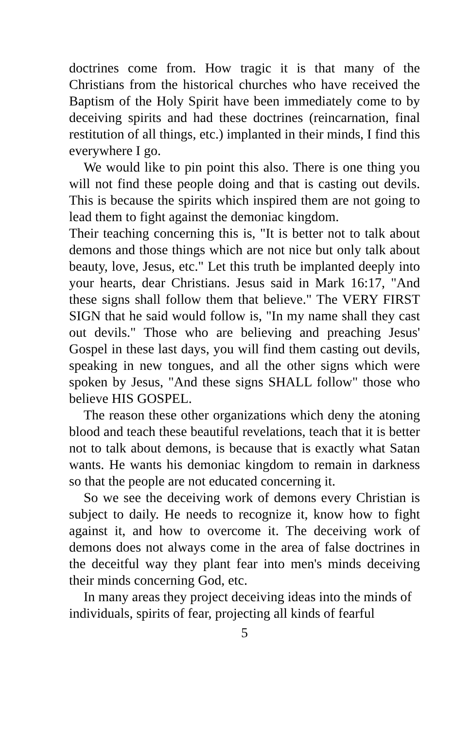doctrines come from. How tragic it is that many of the Christians from the historical churches who have received the Baptism of the Holy Spirit have been immediately come to by deceiving spirits and had these doctrines (reincarnation, final restitution of all things, etc.) implanted in their minds, I find this everywhere I go.
We would like to pin point this also. There is one thing you will not find these people doing and that is casting out devils. This is because the spirits which inspired them are not going to lead them to fight against the demoniac kingdom.
Their teaching concerning this is, "It is better not to talk about demons and those things which are not nice but only talk about beauty, love, Jesus, etc." Let this truth be implanted deeply into your hearts, dear Christians. Jesus said in Mark 16:17, "And these signs shall follow them that believe." The VERY FIRST SIGN that he said would follow is, "In my name shall they cast out devils." Those who are believing and preaching Jesus' Gospel in these last days, you will find them casting out devils, speaking in new tongues, and all the other signs which were spoken by Jesus, "And these signs SHALL follow" those who believe HIS GOSPEL.
The reason these other organizations which deny the atoning blood and teach these beautiful revelations, teach that it is better not to talk about demons, is because that is exactly what Satan wants. He wants his demoniac kingdom to remain in darkness so that the people are not educated concerning it.
So we see the deceiving work of demons every Christian is subject to daily. He needs to recognize it, know how to fight against it, and how to overcome it. The deceiving work of demons does not always come in the area of false doctrines in the deceitful way they plant fear into men's minds deceiving their minds concerning God, etc.
In many areas they project deceiving ideas into the minds of individuals, spirits of fear, projecting all kinds of fearful
5